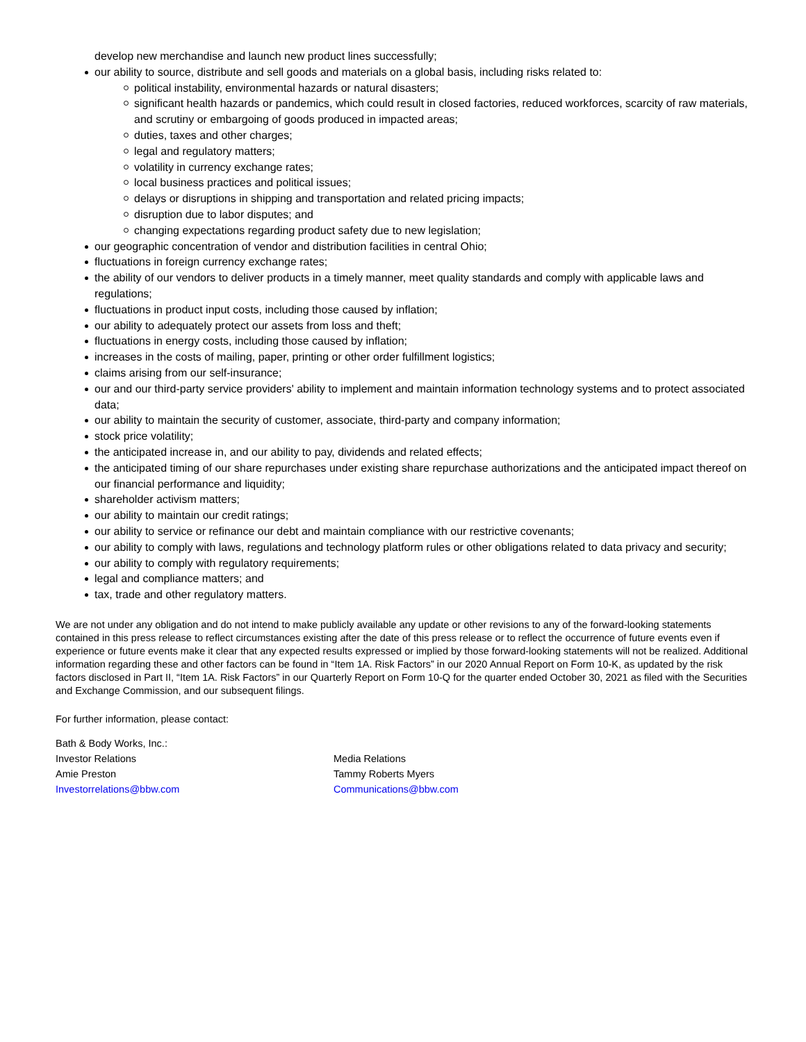develop new merchandise and launch new product lines successfully;
our ability to source, distribute and sell goods and materials on a global basis, including risks related to:
political instability, environmental hazards or natural disasters;
significant health hazards or pandemics, which could result in closed factories, reduced workforces, scarcity of raw materials, and scrutiny or embargoing of goods produced in impacted areas;
duties, taxes and other charges;
legal and regulatory matters;
volatility in currency exchange rates;
local business practices and political issues;
delays or disruptions in shipping and transportation and related pricing impacts;
disruption due to labor disputes; and
changing expectations regarding product safety due to new legislation;
our geographic concentration of vendor and distribution facilities in central Ohio;
fluctuations in foreign currency exchange rates;
the ability of our vendors to deliver products in a timely manner, meet quality standards and comply with applicable laws and regulations;
fluctuations in product input costs, including those caused by inflation;
our ability to adequately protect our assets from loss and theft;
fluctuations in energy costs, including those caused by inflation;
increases in the costs of mailing, paper, printing or other order fulfillment logistics;
claims arising from our self-insurance;
our and our third-party service providers' ability to implement and maintain information technology systems and to protect associated data;
our ability to maintain the security of customer, associate, third-party and company information;
stock price volatility;
the anticipated increase in, and our ability to pay, dividends and related effects;
the anticipated timing of our share repurchases under existing share repurchase authorizations and the anticipated impact thereof on our financial performance and liquidity;
shareholder activism matters;
our ability to maintain our credit ratings;
our ability to service or refinance our debt and maintain compliance with our restrictive covenants;
our ability to comply with laws, regulations and technology platform rules or other obligations related to data privacy and security;
our ability to comply with regulatory requirements;
legal and compliance matters; and
tax, trade and other regulatory matters.
We are not under any obligation and do not intend to make publicly available any update or other revisions to any of the forward-looking statements contained in this press release to reflect circumstances existing after the date of this press release or to reflect the occurrence of future events even if experience or future events make it clear that any expected results expressed or implied by those forward-looking statements will not be realized. Additional information regarding these and other factors can be found in “Item 1A. Risk Factors” in our 2020 Annual Report on Form 10-K, as updated by the risk factors disclosed in Part II, “Item 1A. Risk Factors” in our Quarterly Report on Form 10-Q for the quarter ended October 30, 2021 as filed with the Securities and Exchange Commission, and our subsequent filings.
For further information, please contact:
Bath & Body Works, Inc.:
Investor Relations
Amie Preston
Investorrelations@bbw.com
Media Relations
Tammy Roberts Myers
Communications@bbw.com